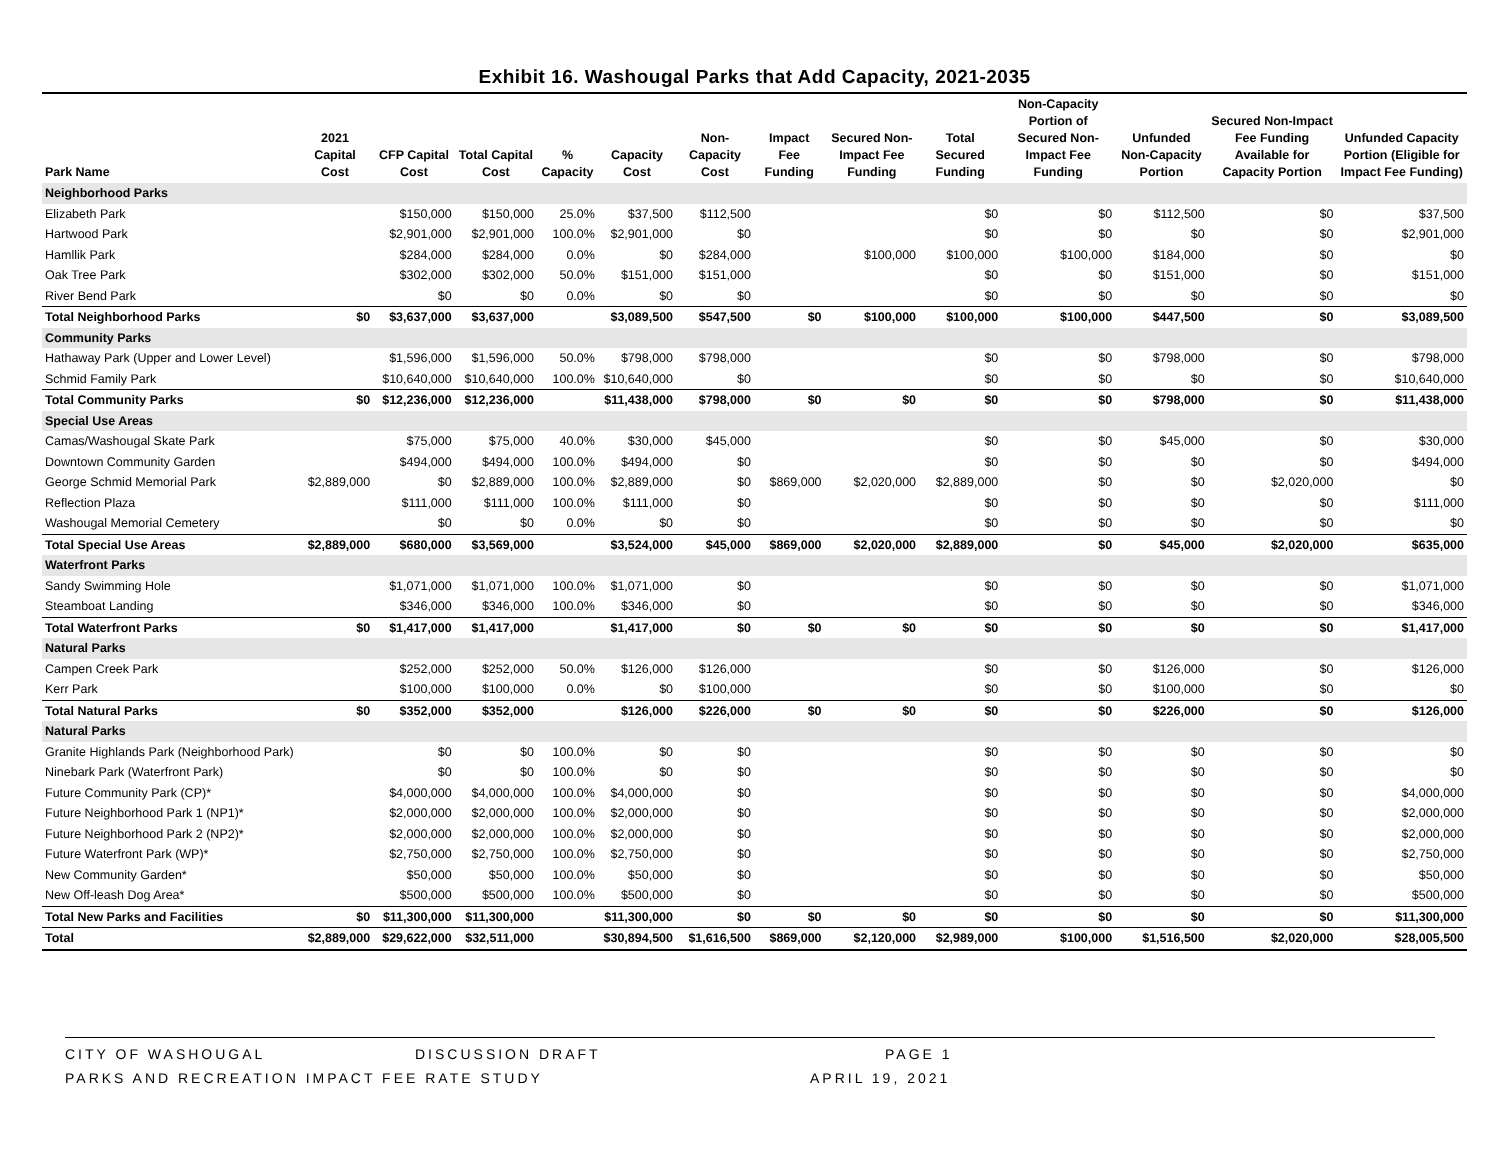Exhibit 16. Washougal Parks that Add Capacity, 2021-2035
| Park Name | 2021 Capital Cost | CFP Capital Cost | Total Capital Cost | % Capacity | Capacity Cost | Non-Capacity Cost | Impact Fee Funding | Secured Non-Impact Fee Funding | Total Secured Funding | Non-Capacity Portion of Secured Non-Impact Fee Funding | Unfunded Non-Capacity Portion | Secured Non-Impact Fee Funding Available for Capacity Portion | Unfunded Capacity Portion (Eligible for Impact Fee Funding) |
| --- | --- | --- | --- | --- | --- | --- | --- | --- | --- | --- | --- | --- | --- |
| Neighborhood Parks | | | | | | | | | | | | | |
| Elizabeth Park | | $150,000 | $150,000 | 25.0% | $37,500 | $112,500 | | | $0 | $0 | $112,500 | $0 | $37,500 |
| Hartwood Park | | $2,901,000 | $2,901,000 | 100.0% | $2,901,000 | $0 | | | $0 | $0 | $0 | $0 | $2,901,000 |
| Hamllik Park | | $284,000 | $284,000 | 0.0% | $0 | $284,000 | | $100,000 | $100,000 | $100,000 | $184,000 | $0 | $0 |
| Oak Tree Park | | $302,000 | $302,000 | 50.0% | $151,000 | $151,000 | | | $0 | $0 | $151,000 | $0 | $151,000 |
| River Bend Park | | $0 | $0 | 0.0% | $0 | $0 | | | $0 | $0 | $0 | $0 | $0 |
| Total Neighborhood Parks | $0 | $3,637,000 | $3,637,000 | | $3,089,500 | $547,500 | $0 | $100,000 | $100,000 | $100,000 | $447,500 | $0 | $3,089,500 |
| Community Parks | | | | | | | | | | | | | |
| Hathaway Park (Upper and Lower Level) | | $1,596,000 | $1,596,000 | 50.0% | $798,000 | $798,000 | | | $0 | $0 | $798,000 | $0 | $798,000 |
| Schmid Family Park | | $10,640,000 | $10,640,000 | 100.0% | $10,640,000 | $0 | | | $0 | $0 | $0 | $0 | $10,640,000 |
| Total Community Parks | $0 | $12,236,000 | $12,236,000 | | $11,438,000 | $798,000 | $0 | $0 | $0 | $0 | $798,000 | $0 | $11,438,000 |
| Special Use Areas | | | | | | | | | | | | | |
| Camas/Washougal Skate Park | | $75,000 | $75,000 | 40.0% | $30,000 | $45,000 | | | $0 | $0 | $45,000 | $0 | $30,000 |
| Downtown Community Garden | | $494,000 | $494,000 | 100.0% | $494,000 | $0 | | | $0 | $0 | $0 | $0 | $494,000 |
| George Schmid Memorial Park | $2,889,000 | $0 | $2,889,000 | 100.0% | $2,889,000 | $0 | $869,000 | $2,020,000 | $2,889,000 | $0 | $0 | $2,020,000 | $0 |
| Reflection Plaza | | $111,000 | $111,000 | 100.0% | $111,000 | $0 | | | $0 | $0 | $0 | $0 | $111,000 |
| Washougal Memorial Cemetery | | $0 | $0 | 0.0% | $0 | $0 | | | $0 | $0 | $0 | $0 | $0 |
| Total Special Use Areas | $2,889,000 | $680,000 | $3,569,000 | | $3,524,000 | $45,000 | $869,000 | $2,020,000 | $2,889,000 | $0 | $45,000 | $2,020,000 | $635,000 |
| Waterfront Parks | | | | | | | | | | | | | |
| Sandy Swimming Hole | | $1,071,000 | $1,071,000 | 100.0% | $1,071,000 | $0 | | | $0 | $0 | $0 | $0 | $1,071,000 |
| Steamboat Landing | | $346,000 | $346,000 | 100.0% | $346,000 | $0 | | | $0 | $0 | $0 | $0 | $346,000 |
| Total Waterfront Parks | $0 | $1,417,000 | $1,417,000 | | $1,417,000 | $0 | $0 | $0 | $0 | $0 | $0 | $0 | $1,417,000 |
| Natural Parks | | | | | | | | | | | | | |
| Campen Creek Park | | $252,000 | $252,000 | 50.0% | $126,000 | $126,000 | | | $0 | $0 | $126,000 | $0 | $126,000 |
| Kerr Park | | $100,000 | $100,000 | 0.0% | $0 | $100,000 | | | $0 | $0 | $100,000 | $0 | $0 |
| Total Natural Parks | $0 | $352,000 | $352,000 | | $126,000 | $226,000 | $0 | $0 | $0 | $0 | $226,000 | $0 | $126,000 |
| Natural Parks | | | | | | | | | | | | | |
| Granite Highlands Park (Neighborhood Park) | | $0 | $0 | 100.0% | $0 | $0 | | | $0 | $0 | $0 | $0 | $0 |
| Ninebark Park (Waterfront Park) | | $0 | $0 | 100.0% | $0 | $0 | | | $0 | $0 | $0 | $0 | $0 |
| Future Community Park (CP)* | | $4,000,000 | $4,000,000 | 100.0% | $4,000,000 | $0 | | | $0 | $0 | $0 | $0 | $4,000,000 |
| Future Neighborhood Park 1 (NP1)* | | $2,000,000 | $2,000,000 | 100.0% | $2,000,000 | $0 | | | $0 | $0 | $0 | $0 | $2,000,000 |
| Future Neighborhood Park 2 (NP2)* | | $2,000,000 | $2,000,000 | 100.0% | $2,000,000 | $0 | | | $0 | $0 | $0 | $0 | $2,000,000 |
| Future Waterfront Park (WP)* | | $2,750,000 | $2,750,000 | 100.0% | $2,750,000 | $0 | | | $0 | $0 | $0 | $0 | $2,750,000 |
| New Community Garden* | | $50,000 | $50,000 | 100.0% | $50,000 | $0 | | | $0 | $0 | $0 | $0 | $50,000 |
| New Off-leash Dog Area* | | $500,000 | $500,000 | 100.0% | $500,000 | $0 | | | $0 | $0 | $0 | $0 | $500,000 |
| Total New Parks and Facilities | $0 | $11,300,000 | $11,300,000 | | $11,300,000 | $0 | $0 | $0 | $0 | $0 | $0 | $0 | $11,300,000 |
| Total | $2,889,000 | $29,622,000 | $32,511,000 | | $30,894,500 | $1,616,500 | $869,000 | $2,120,000 | $2,989,000 | $100,000 | $1,516,500 | $2,020,000 | $28,005,500 |
CITY OF WASHOUGAL DISCUSSION DRAFT PAGE 1
PARKS AND RECREATION IMPACT FEE RATE STUDY APRIL 19, 2021